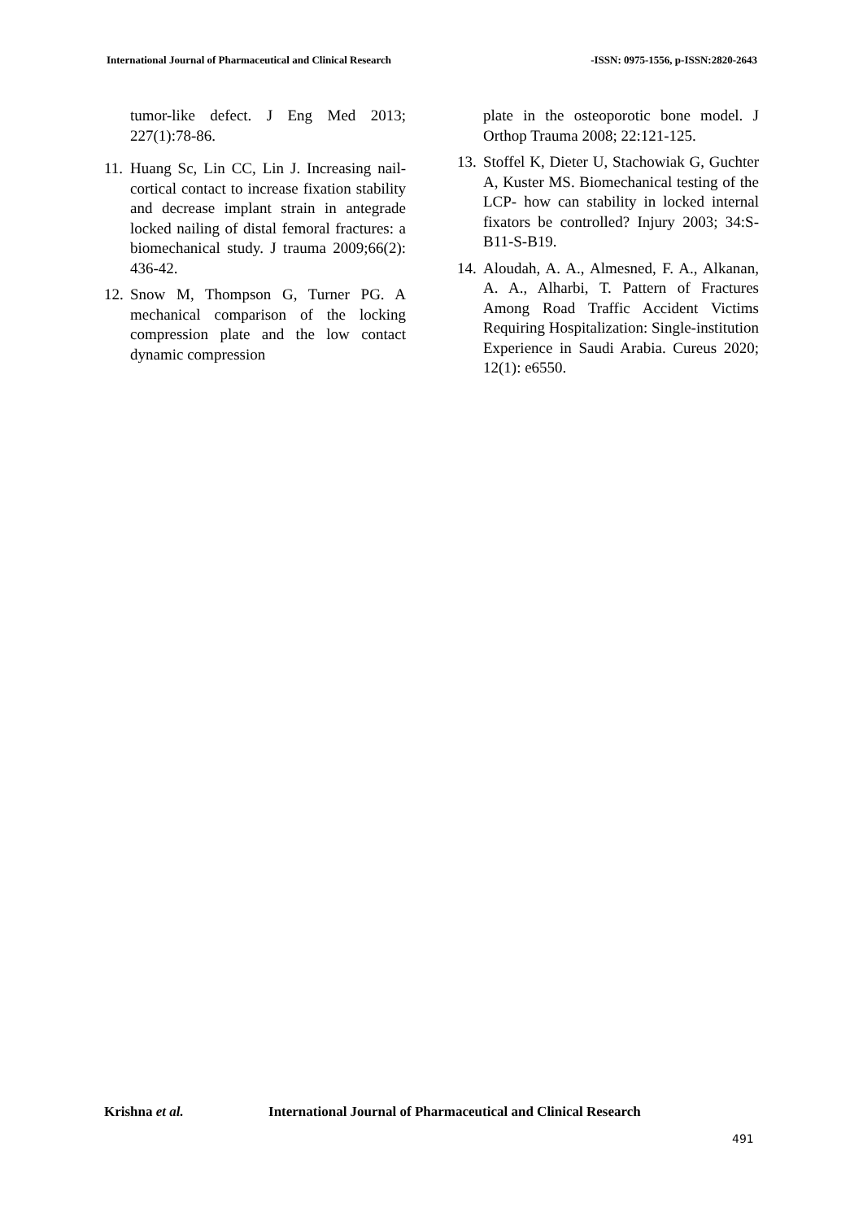International Journal of Pharmaceutical and Clinical Research -ISSN: 0975-1556, p-ISSN:2820-2643
tumor-like defect. J Eng Med 2013; 227(1):78-86.
11. Huang Sc, Lin CC, Lin J. Increasing nail-cortical contact to increase fixation stability and decrease implant strain in antegrade locked nailing of distal femoral fractures: a biomechanical study. J trauma 2009;66(2): 436-42.
12. Snow M, Thompson G, Turner PG. A mechanical comparison of the locking compression plate and the low contact dynamic compression
plate in the osteoporotic bone model. J Orthop Trauma 2008; 22:121-125.
13. Stoffel K, Dieter U, Stachowiak G, Guchter A, Kuster MS. Biomechanical testing of the LCP- how can stability in locked internal fixators be controlled? Injury 2003; 34:S-B11-S-B19.
14. Aloudah, A. A., Almesned, F. A., Alkanan, A. A., Alharbi, T. Pattern of Fractures Among Road Traffic Accident Victims Requiring Hospitalization: Single-institution Experience in Saudi Arabia. Cureus 2020; 12(1): e6550.
Krishna et al. International Journal of Pharmaceutical and Clinical Research
491